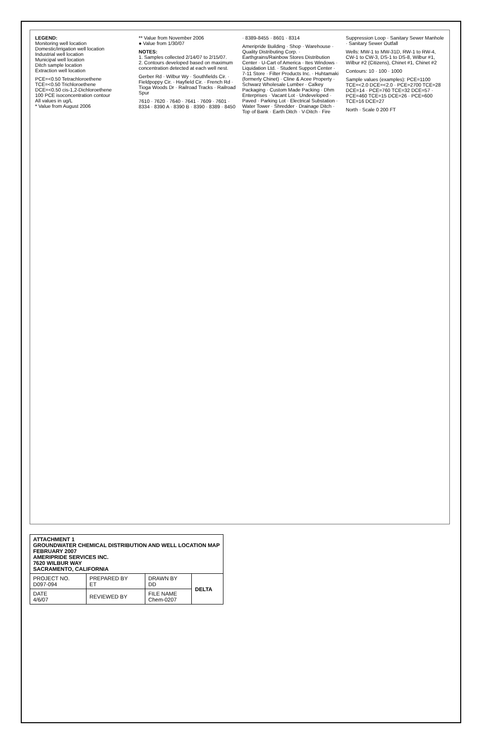LEGEND:
Monitoring well location
Domestic/irrigation well location
Industrial well location
Municipal well location
Ditch sample location
Extraction well location
PCE=<0.50 Tetrachloroethene
TCE=<0.50 Trichloroethene
DCE=<0.50 cis-1,2-Dichloroethene
100 PCE isoconcentration contour
All values in ug/L
* Value from August 2006
** Value from November 2006
● Value from 1/30/07
NOTES:
1. Samples collected 2/14/07 to 2/15/07.
2. Contours developed based on maximum concentration detected at each well nest.
Gerber Rd · Wilbur Wy · Southfields Cir. · Fieldpoppy Cir. · Hayfield Cir. · French Rd · Tioga Woods Dr · Railroad Tracks · Railroad Spur
7610 · 7620 · 7640 · 7641 · 7609 · 7601 · 8334 · 8390 A · 8390 B · 8390 · 8389 · 8450 · 8389-8455 · 8601 · 8314
Ameripride Building · Shop · Warehouse · Quality Distributing Corp. · Earthgrains/Rainbow Stores Distribution Center · U-Cart of America · Ites Windows · Liquidation Ltd. · Student Support Center · 7-11 Store · Filter Products Inc. · Huhtamaki (formerly Chinet) · Cline & Acee Property · Schwarz Wholesale Lumber · Calkey Packaging · Custom Made Packing · Dhm Enterprises · Vacant Lot · Undeveloped · Paved · Parking Lot · Electrical Substation · Water Tower · Shredder · Drainage Ditch · Top of Bank · Earth Ditch · V-Ditch · Fire Suppression Loop · Sanitary Sewer Manhole · Sanitary Sewer Outfall
Wells: MW-1 to MW-31D, RW-1 to RW-4, CW-1 to CW-3, DS-1 to DS-8, Wilbur #1, Wilbur #2 (Citizens), Chinet #1, Chinet #2
Contours: 10 · 100 · 1000
Sample values (examples): PCE=1100 TCE=<2.0 DCE=<2.0 · PCE=2700 TCE=28 DCE=14 · PCE=760 TCE=32 DCE=57 · PCE=460 TCE=15 DCE=26 · PCE=600 TCE=16 DCE=27
North · Scale 0 200 FT
| ATTACHMENT 1 GROUNDWATER CHEMICAL DISTRIBUTION AND WELL LOCATION MAP FEBRUARY 2007 AMERIPRIDE SERVICES INC. 7620 WILBUR WAY SACRAMENTO, CALIFORNIA | | | |
| --- | --- | --- | --- |
| PROJECT NO. D097-094 | PREPARED BY ET | DRAWN BY DD | DELTA |
| DATE 4/6/07 | REVIEWED BY | FILE NAME Chem-0207 | |